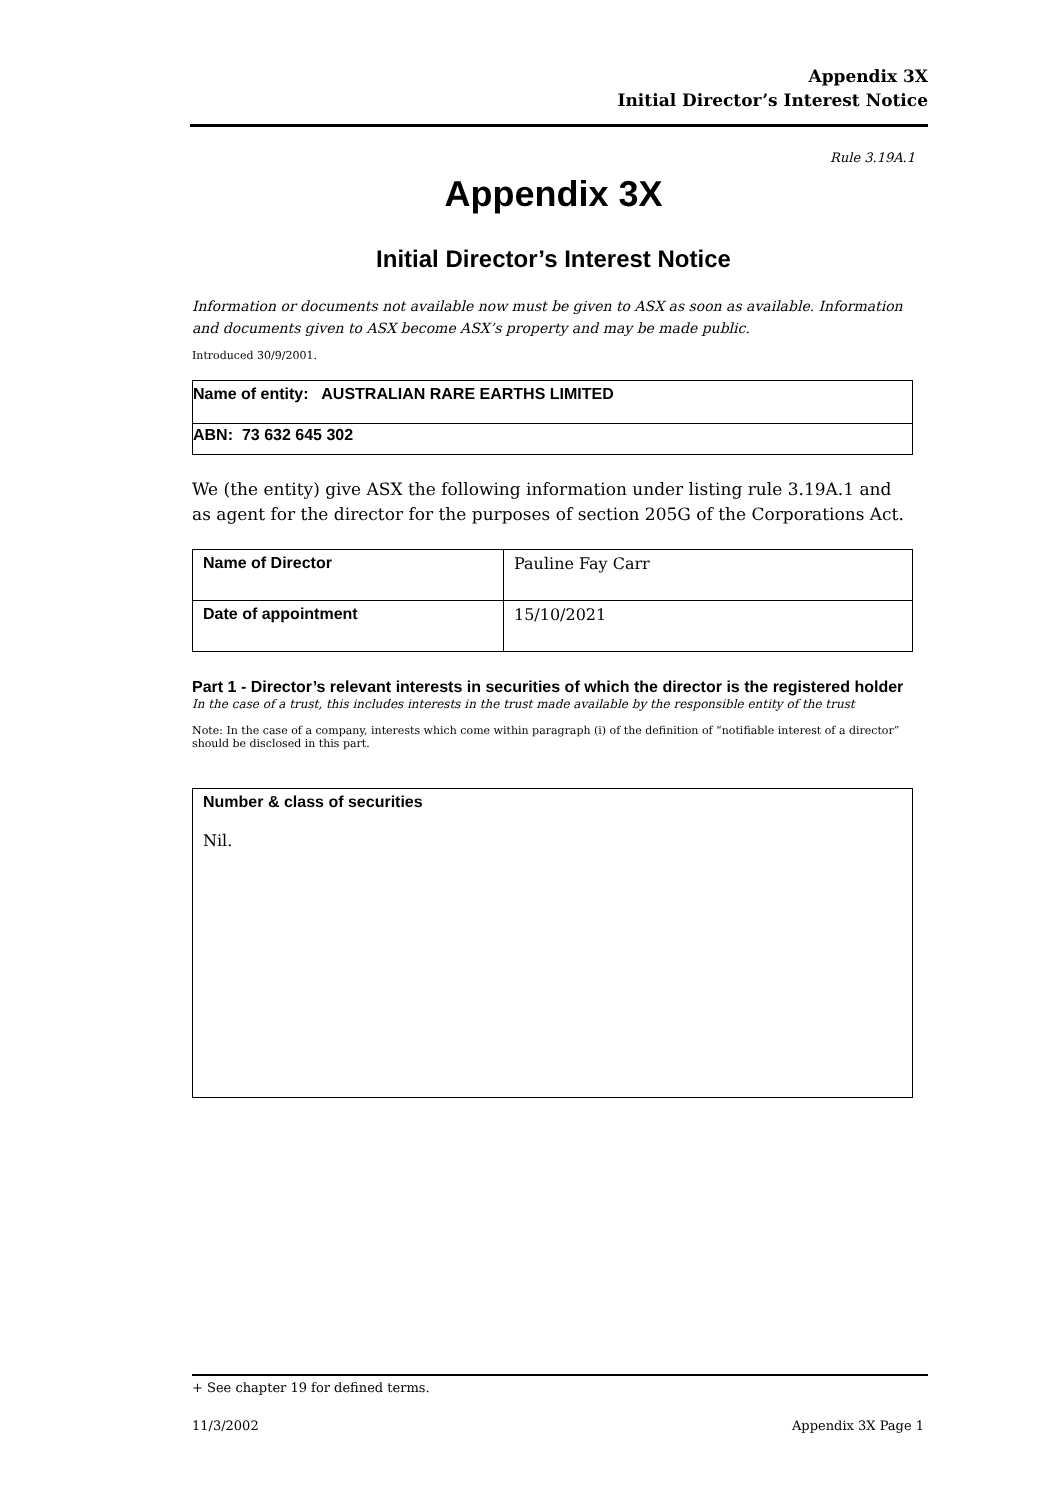Appendix 3X
Initial Director’s Interest Notice
Rule 3.19A.1
Appendix 3X
Initial Director’s Interest Notice
Information or documents not available now must be given to ASX as soon as available. Information and documents given to ASX become ASX’s property and may be made public.
Introduced 30/9/2001.
| Name of entity: AUSTRALIAN RARE EARTHS LIMITED |
| ABN: 73 632 645 302 |
We (the entity) give ASX the following information under listing rule 3.19A.1 and as agent for the director for the purposes of section 205G of the Corporations Act.
| Name of Director | Pauline Fay Carr |
| Date of appointment | 15/10/2021 |
Part 1 - Director’s relevant interests in securities of which the director is the registered holder
In the case of a trust, this includes interests in the trust made available by the responsible entity of the trust
Note: In the case of a company, interests which come within paragraph (i) of the definition of “notifiable interest of a director” should be disclosed in this part.
| Number & class of securities Nil. |
+ See chapter 19 for defined terms.
11/3/2002 Appendix 3X Page 1